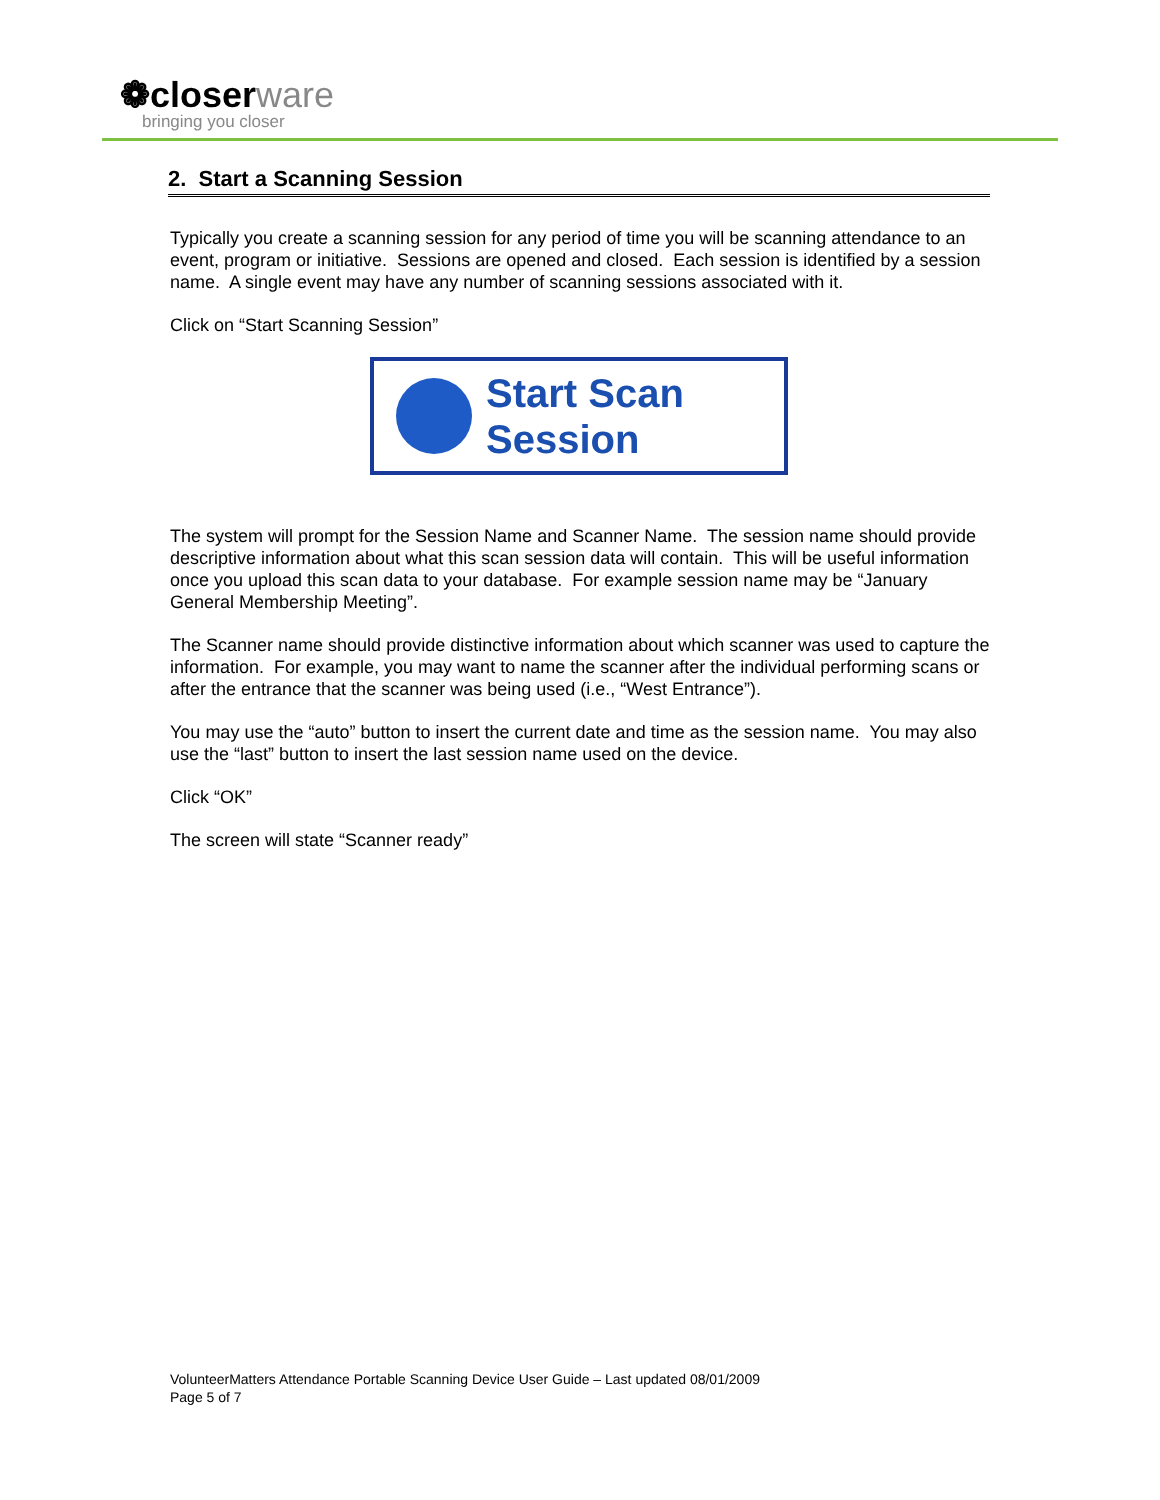❁closerware
bringing you closer
2. Start a Scanning Session
Typically you create a scanning session for any period of time you will be scanning attendance to an event, program or initiative. Sessions are opened and closed. Each session is identified by a session name. A single event may have any number of scanning sessions associated with it.
Click on “Start Scanning Session”
Start Scan
Session
The system will prompt for the Session Name and Scanner Name. The session name should provide descriptive information about what this scan session data will contain. This will be useful information once you upload this scan data to your database. For example session name may be “January General Membership Meeting”.
The Scanner name should provide distinctive information about which scanner was used to capture the information. For example, you may want to name the scanner after the individual performing scans or after the entrance that the scanner was being used (i.e., “West Entrance”).
You may use the “auto” button to insert the current date and time as the session name. You may also use the “last” button to insert the last session name used on the device.
Click “OK”
The screen will state “Scanner ready”
VolunteerMatters Attendance Portable Scanning Device User Guide – Last updated 08/01/2009
Page 5 of 7